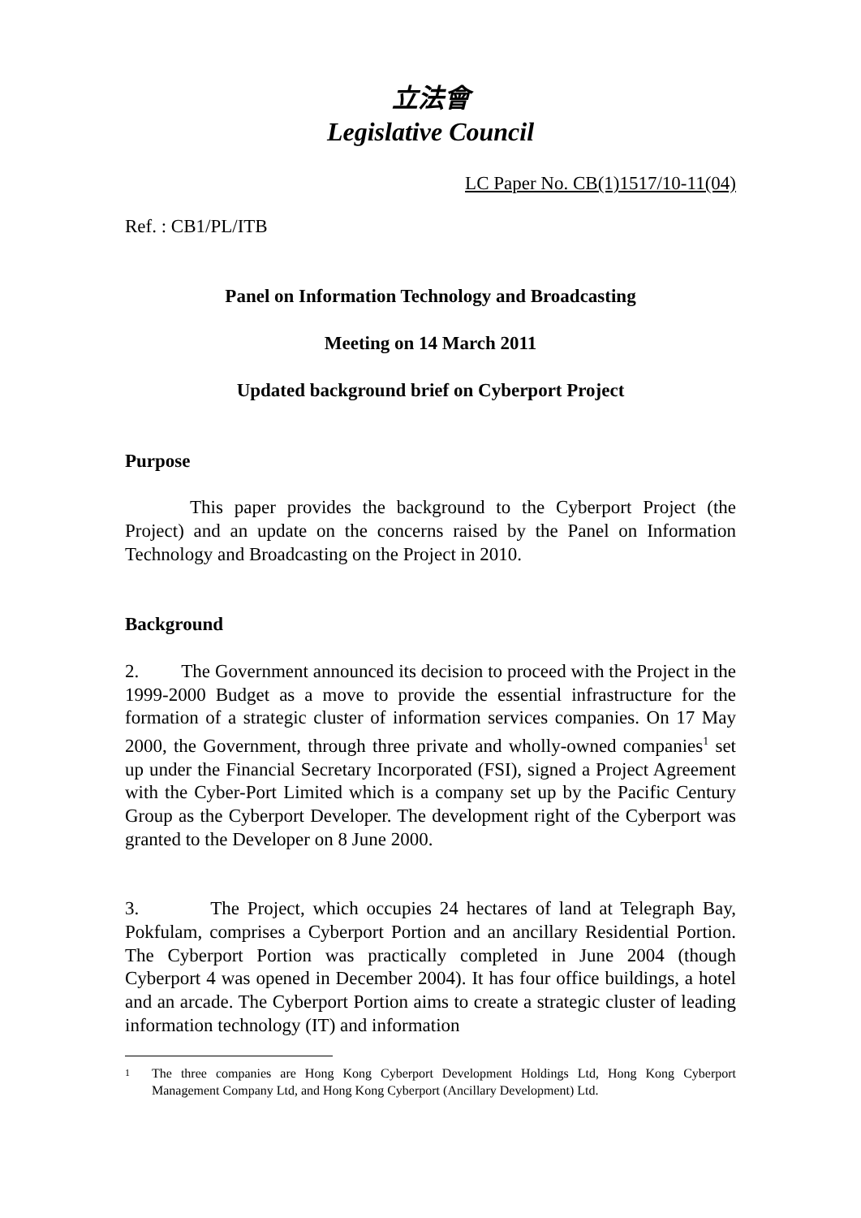立法會
Legislative Council
LC Paper No. CB(1)1517/10-11(04)
Ref. : CB1/PL/ITB
Panel on Information Technology and Broadcasting
Meeting on 14 March 2011
Updated background brief on Cyberport Project
Purpose
This paper provides the background to the Cyberport Project (the Project) and an update on the concerns raised by the Panel on Information Technology and Broadcasting on the Project in 2010.
Background
2. The Government announced its decision to proceed with the Project in the 1999-2000 Budget as a move to provide the essential infrastructure for the formation of a strategic cluster of information services companies. On 17 May 2000, the Government, through three private and wholly-owned companies<sup>1</sup> set up under the Financial Secretary Incorporated (FSI), signed a Project Agreement with the Cyber-Port Limited which is a company set up by the Pacific Century Group as the Cyberport Developer. The development right of the Cyberport was granted to the Developer on 8 June 2000.
3. The Project, which occupies 24 hectares of land at Telegraph Bay, Pokfulam, comprises a Cyberport Portion and an ancillary Residential Portion. The Cyberport Portion was practically completed in June 2004 (though Cyberport 4 was opened in December 2004). It has four office buildings, a hotel and an arcade. The Cyberport Portion aims to create a strategic cluster of leading information technology (IT) and information
1 The three companies are Hong Kong Cyberport Development Holdings Ltd, Hong Kong Cyberport Management Company Ltd, and Hong Kong Cyberport (Ancillary Development) Ltd.